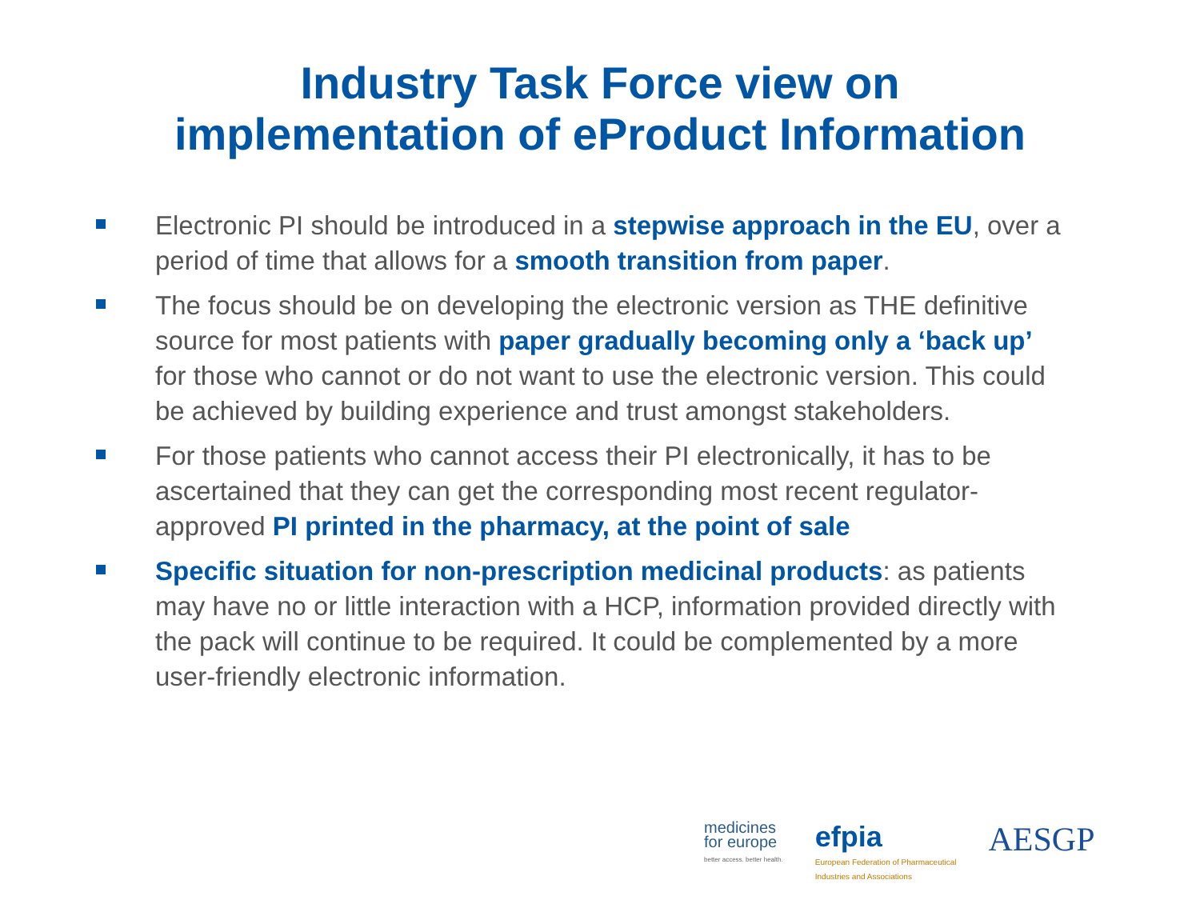Industry Task Force view on
implementation of eProduct Information
Electronic PI should be introduced in a stepwise approach in the EU, over a period of time that allows for a smooth transition from paper.
The focus should be on developing the electronic version as THE definitive source for most patients with paper gradually becoming only a ‘back up’ for those who cannot or do not want to use the electronic version. This could be achieved by building experience and trust amongst stakeholders.
For those patients who cannot access their PI electronically, it has to be ascertained that they can get the corresponding most recent regulator-approved PI printed in the pharmacy, at the point of sale
Specific situation for non-prescription medicinal products: as patients may have no or little interaction with a HCP, information provided directly with the pack will continue to be required. It could be complemented by a more user-friendly electronic information.
medicines
for europe
better access. better health.
efpia
European Federation of Pharmaceutical
Industries and Associations
AESGP